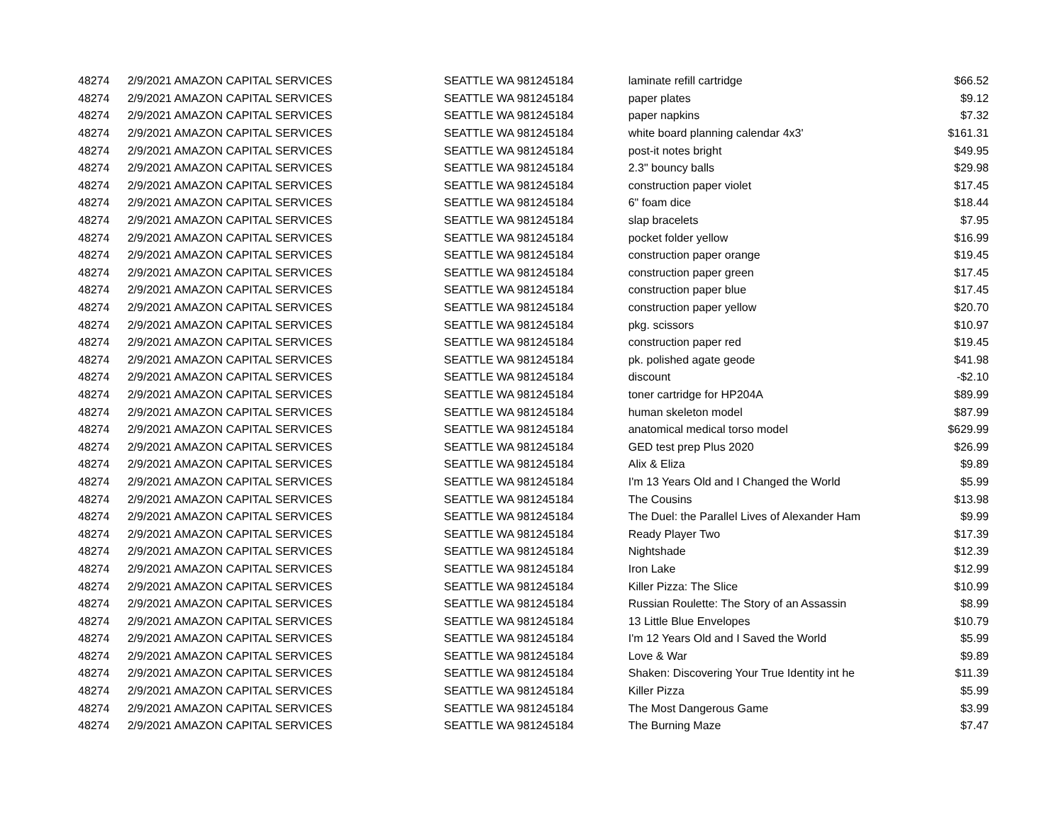| 48274 | 2/9/2021 AMAZON CAPITAL SERVICES | SEATTLE WA 981245184 | laminate refill cartridge | $66.52 |
| 48274 | 2/9/2021 AMAZON CAPITAL SERVICES | SEATTLE WA 981245184 | paper plates | $9.12 |
| 48274 | 2/9/2021 AMAZON CAPITAL SERVICES | SEATTLE WA 981245184 | paper napkins | $7.32 |
| 48274 | 2/9/2021 AMAZON CAPITAL SERVICES | SEATTLE WA 981245184 | white board planning calendar 4x3' | $161.31 |
| 48274 | 2/9/2021 AMAZON CAPITAL SERVICES | SEATTLE WA 981245184 | post-it notes bright | $49.95 |
| 48274 | 2/9/2021 AMAZON CAPITAL SERVICES | SEATTLE WA 981245184 | 2.3" bouncy balls | $29.98 |
| 48274 | 2/9/2021 AMAZON CAPITAL SERVICES | SEATTLE WA 981245184 | construction paper violet | $17.45 |
| 48274 | 2/9/2021 AMAZON CAPITAL SERVICES | SEATTLE WA 981245184 | 6" foam dice | $18.44 |
| 48274 | 2/9/2021 AMAZON CAPITAL SERVICES | SEATTLE WA 981245184 | slap bracelets | $7.95 |
| 48274 | 2/9/2021 AMAZON CAPITAL SERVICES | SEATTLE WA 981245184 | pocket folder yellow | $16.99 |
| 48274 | 2/9/2021 AMAZON CAPITAL SERVICES | SEATTLE WA 981245184 | construction paper orange | $19.45 |
| 48274 | 2/9/2021 AMAZON CAPITAL SERVICES | SEATTLE WA 981245184 | construction paper green | $17.45 |
| 48274 | 2/9/2021 AMAZON CAPITAL SERVICES | SEATTLE WA 981245184 | construction paper blue | $17.45 |
| 48274 | 2/9/2021 AMAZON CAPITAL SERVICES | SEATTLE WA 981245184 | construction paper yellow | $20.70 |
| 48274 | 2/9/2021 AMAZON CAPITAL SERVICES | SEATTLE WA 981245184 | pkg. scissors | $10.97 |
| 48274 | 2/9/2021 AMAZON CAPITAL SERVICES | SEATTLE WA 981245184 | construction paper red | $19.45 |
| 48274 | 2/9/2021 AMAZON CAPITAL SERVICES | SEATTLE WA 981245184 | pk. polished agate geode | $41.98 |
| 48274 | 2/9/2021 AMAZON CAPITAL SERVICES | SEATTLE WA 981245184 | discount | -$2.10 |
| 48274 | 2/9/2021 AMAZON CAPITAL SERVICES | SEATTLE WA 981245184 | toner cartridge for HP204A | $89.99 |
| 48274 | 2/9/2021 AMAZON CAPITAL SERVICES | SEATTLE WA 981245184 | human skeleton model | $87.99 |
| 48274 | 2/9/2021 AMAZON CAPITAL SERVICES | SEATTLE WA 981245184 | anatomical medical torso model | $629.99 |
| 48274 | 2/9/2021 AMAZON CAPITAL SERVICES | SEATTLE WA 981245184 | GED test prep Plus 2020 | $26.99 |
| 48274 | 2/9/2021 AMAZON CAPITAL SERVICES | SEATTLE WA 981245184 | Alix & Eliza | $9.89 |
| 48274 | 2/9/2021 AMAZON CAPITAL SERVICES | SEATTLE WA 981245184 | I'm 13 Years Old and I Changed the World | $5.99 |
| 48274 | 2/9/2021 AMAZON CAPITAL SERVICES | SEATTLE WA 981245184 | The Cousins | $13.98 |
| 48274 | 2/9/2021 AMAZON CAPITAL SERVICES | SEATTLE WA 981245184 | The Duel: the Parallel Lives of Alexander Ham | $9.99 |
| 48274 | 2/9/2021 AMAZON CAPITAL SERVICES | SEATTLE WA 981245184 | Ready Player Two | $17.39 |
| 48274 | 2/9/2021 AMAZON CAPITAL SERVICES | SEATTLE WA 981245184 | Nightshade | $12.39 |
| 48274 | 2/9/2021 AMAZON CAPITAL SERVICES | SEATTLE WA 981245184 | Iron Lake | $12.99 |
| 48274 | 2/9/2021 AMAZON CAPITAL SERVICES | SEATTLE WA 981245184 | Killer Pizza: The Slice | $10.99 |
| 48274 | 2/9/2021 AMAZON CAPITAL SERVICES | SEATTLE WA 981245184 | Russian Roulette: The Story of an Assassin | $8.99 |
| 48274 | 2/9/2021 AMAZON CAPITAL SERVICES | SEATTLE WA 981245184 | 13 Little Blue Envelopes | $10.79 |
| 48274 | 2/9/2021 AMAZON CAPITAL SERVICES | SEATTLE WA 981245184 | I'm 12 Years Old and I Saved the World | $5.99 |
| 48274 | 2/9/2021 AMAZON CAPITAL SERVICES | SEATTLE WA 981245184 | Love & War | $9.89 |
| 48274 | 2/9/2021 AMAZON CAPITAL SERVICES | SEATTLE WA 981245184 | Shaken: Discovering Your True Identity int he | $11.39 |
| 48274 | 2/9/2021 AMAZON CAPITAL SERVICES | SEATTLE WA 981245184 | Killer Pizza | $5.99 |
| 48274 | 2/9/2021 AMAZON CAPITAL SERVICES | SEATTLE WA 981245184 | The Most Dangerous Game | $3.99 |
| 48274 | 2/9/2021 AMAZON CAPITAL SERVICES | SEATTLE WA 981245184 | The Burning Maze | $7.47 |